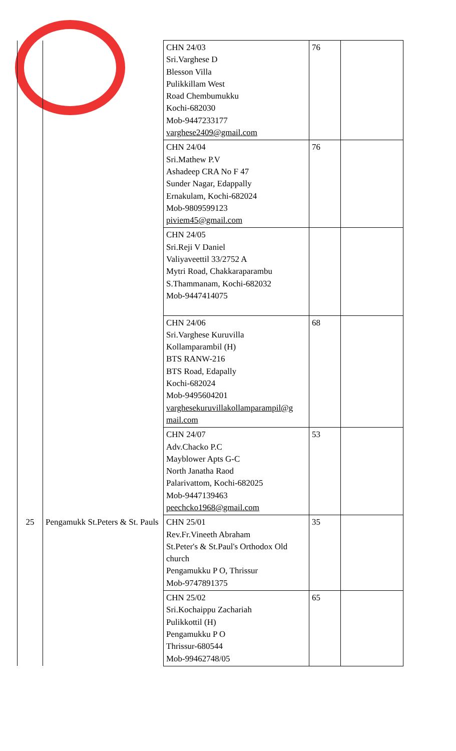| | | CHN 24/03 Sri.Varghese D Blesson Villa Pulikkillam West Road Chembumukku Kochi-682030 Mob-9447233177 varghese2409@gmail.com | 76 | |
| | | CHN 24/04 Sri.Mathew P.V Ashadeep CRA No F 47 Sunder Nagar, Edappally Ernakulam, Kochi-682024 Mob-9809599123 piviem45@gmail.com | 76 | |
| | | CHN 24/05 Sri.Reji V Daniel Valiyaveettil 33/2752 A Mytri Road, Chakkaraparambu S.Thammanam, Kochi-682032 Mob-9447414075 | | |
| | | CHN 24/06 Sri.Varghese Kuruvilla Kollamparambil (H) BTS RANW-216 BTS Road, Edapally Kochi-682024 Mob-9495604201 varghesekuruvillakollamparampil@g mail.com | 68 | |
| | | CHN 24/07 Adv.Chacko P.C Mayblower Apts G-C North Janatha Raod Palarivattom, Kochi-682025 Mob-9447139463 peechcko1968@gmail.com | 53 | |
| 25 | Pengamukk St.Peters & St. Pauls | CHN 25/01 Rev.Fr.Vineeth Abraham St.Peter's & St.Paul's Orthodox Old church Pengamukku P O, Thrissur Mob-9747891375 | 35 | |
| | | CHN 25/02 Sri.Kochaippu Zachariah Pulikkottil (H) Pengamukku P O Thrissur-680544 Mob-99462748/05 | 65 | |